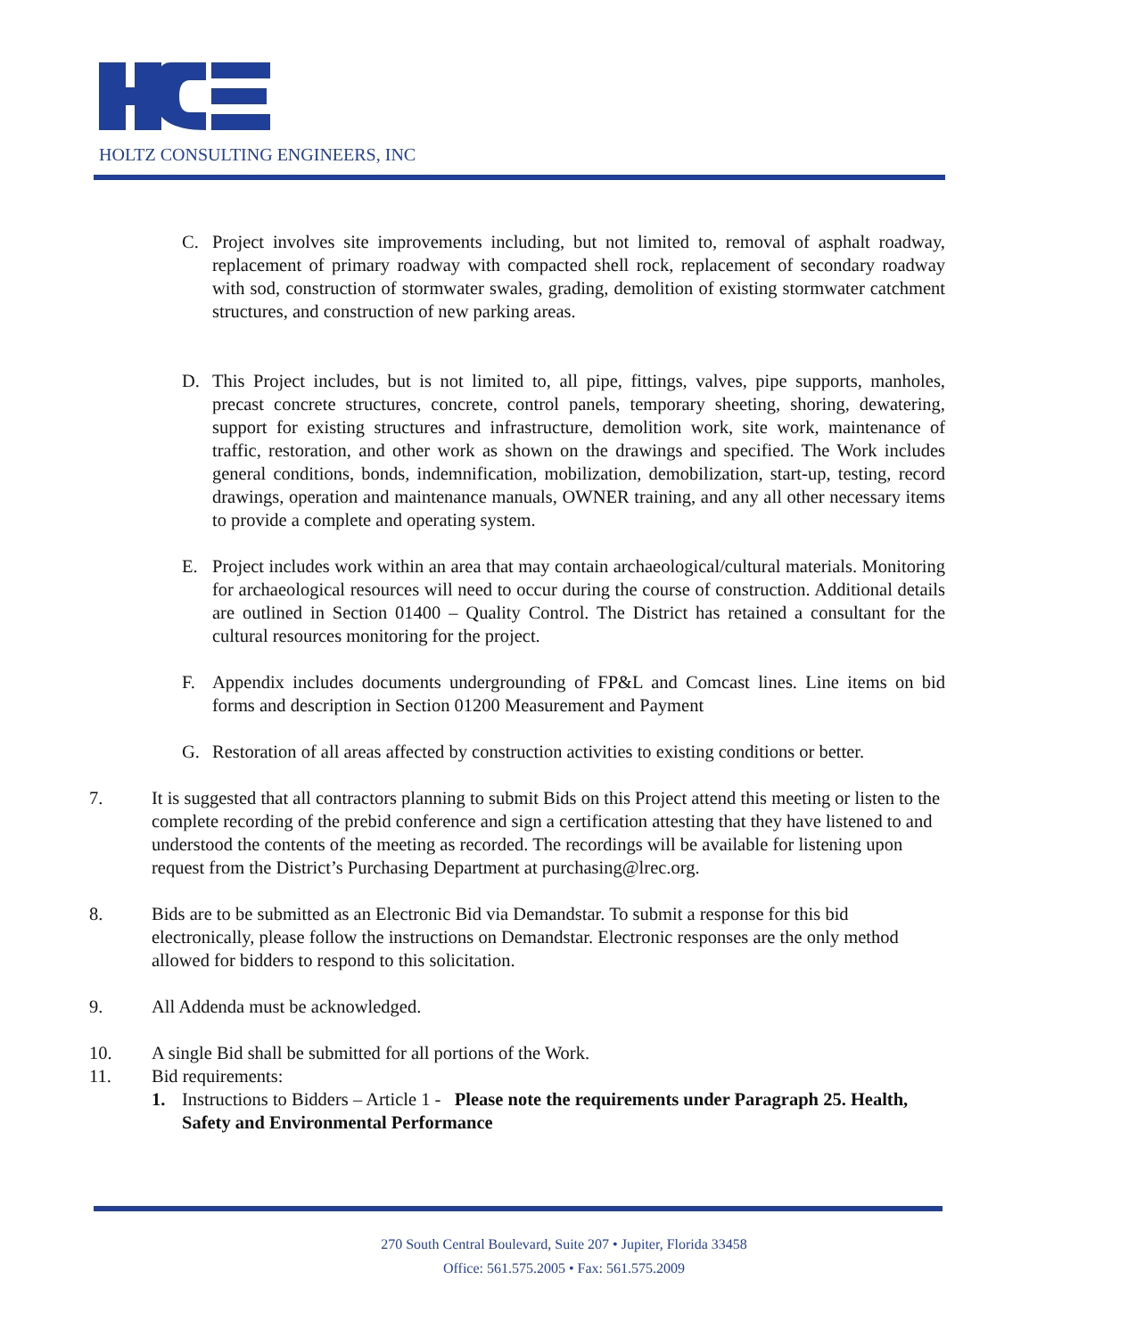HOLTZ CONSULTING ENGINEERS, INC
C. Project involves site improvements including, but not limited to, removal of asphalt roadway, replacement of primary roadway with compacted shell rock, replacement of secondary roadway with sod, construction of stormwater swales, grading, demolition of existing stormwater catchment structures, and construction of new parking areas.
D. This Project includes, but is not limited to, all pipe, fittings, valves, pipe supports, manholes, precast concrete structures, concrete, control panels, temporary sheeting, shoring, dewatering, support for existing structures and infrastructure, demolition work, site work, maintenance of traffic, restoration, and other work as shown on the drawings and specified. The Work includes general conditions, bonds, indemnification, mobilization, demobilization, start-up, testing, record drawings, operation and maintenance manuals, OWNER training, and any all other necessary items to provide a complete and operating system.
E. Project includes work within an area that may contain archaeological/cultural materials. Monitoring for archaeological resources will need to occur during the course of construction. Additional details are outlined in Section 01400 – Quality Control. The District has retained a consultant for the cultural resources monitoring for the project.
F. Appendix includes documents undergrounding of FP&L and Comcast lines. Line items on bid forms and description in Section 01200 Measurement and Payment
G. Restoration of all areas affected by construction activities to existing conditions or better.
7. It is suggested that all contractors planning to submit Bids on this Project attend this meeting or listen to the complete recording of the prebid conference and sign a certification attesting that they have listened to and understood the contents of the meeting as recorded. The recordings will be available for listening upon request from the District’s Purchasing Department at purchasing@lrec.org.
8. Bids are to be submitted as an Electronic Bid via Demandstar. To submit a response for this bid electronically, please follow the instructions on Demandstar. Electronic responses are the only method allowed for bidders to respond to this solicitation.
9. All Addenda must be acknowledged.
10. A single Bid shall be submitted for all portions of the Work.
11. Bid requirements:
1. Instructions to Bidders – Article 1 - Please note the requirements under Paragraph 25. Health, Safety and Environmental Performance
270 South Central Boulevard, Suite 207 • Jupiter, Florida 33458
Office: 561.575.2005 • Fax: 561.575.2009